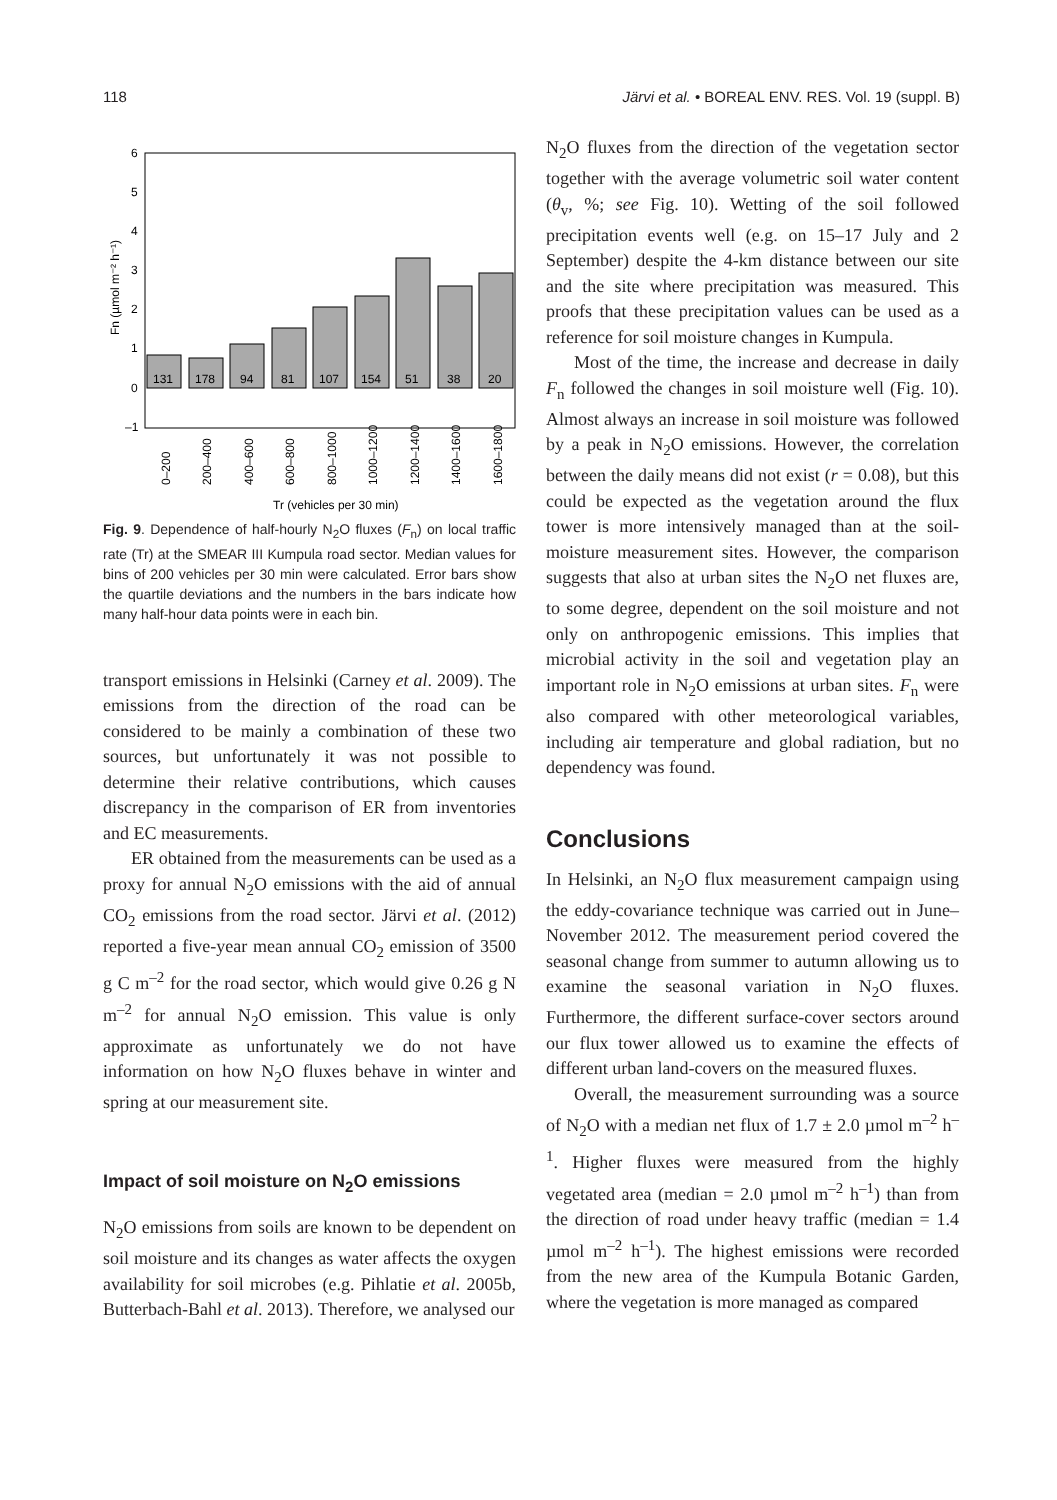118 Järvi et al. • BOREAL ENV. RES. Vol. 19 (suppl. B)
6
5
4
3
2
1
0
–1
131
178
94
81
107
154
51
38
20
Fn (µmol m⁻² h⁻¹)
0–200
200–400
400–600
600–800
800–1000
1000–1200
1200–1400
1400–1600
1600–1800
Tr (vehicles per 30 min)
Fig. 9. Dependence of half-hourly N<sub>2</sub>O fluxes (F<sub>n</sub>) on local traffic rate (Tr) at the SMEAR III Kumpula road sector. Median values for bins of 200 vehicles per 30 min were calculated. Error bars show the quartile deviations and the numbers in the bars indicate how many half-hour data points were in each bin.
transport emissions in Helsinki (Carney et al. 2009). The emissions from the direction of the road can be considered to be mainly a combination of these two sources, but unfortunately it was not possible to determine their relative contributions, which causes discrepancy in the comparison of ER from inventories and EC measurements.
ER obtained from the measurements can be used as a proxy for annual N<sub>2</sub>O emissions with the aid of annual CO<sub>2</sub> emissions from the road sector. Järvi et al. (2012) reported a five-year mean annual CO<sub>2</sub> emission of 3500 g C m<sup>–2</sup> for the road sector, which would give 0.26 g N m<sup>–2</sup> for annual N<sub>2</sub>O emission. This value is only approximate as unfortunately we do not have information on how N<sub>2</sub>O fluxes behave in winter and spring at our measurement site.
Impact of soil moisture on N<sub>2</sub>O emissions
N<sub>2</sub>O emissions from soils are known to be dependent on soil moisture and its changes as water affects the oxygen availability for soil microbes (e.g. Pihlatie et al. 2005b, Butterbach-Bahl et al. 2013). Therefore, we analysed our
N<sub>2</sub>O fluxes from the direction of the vegetation sector together with the average volumetric soil water content (θ<sub>v</sub>, %; see Fig. 10). Wetting of the soil followed precipitation events well (e.g. on 15–17 July and 2 September) despite the 4-km distance between our site and the site where precipitation was measured. This proofs that these precipitation values can be used as a reference for soil moisture changes in Kumpula.
Most of the time, the increase and decrease in daily F<sub>n</sub> followed the changes in soil moisture well (Fig. 10). Almost always an increase in soil moisture was followed by a peak in N<sub>2</sub>O emissions. However, the correlation between the daily means did not exist (r = 0.08), but this could be expected as the vegetation around the flux tower is more intensively managed than at the soil-moisture measurement sites. However, the comparison suggests that also at urban sites the N<sub>2</sub>O net fluxes are, to some degree, dependent on the soil moisture and not only on anthropogenic emissions. This implies that microbial activity in the soil and vegetation play an important role in N<sub>2</sub>O emissions at urban sites. F<sub>n</sub> were also compared with other meteorological variables, including air temperature and global radiation, but no dependency was found.
Conclusions
In Helsinki, an N<sub>2</sub>O flux measurement campaign using the eddy-covariance technique was carried out in June–November 2012. The measurement period covered the seasonal change from summer to autumn allowing us to examine the seasonal variation in N<sub>2</sub>O fluxes. Furthermore, the different surface-cover sectors around our flux tower allowed us to examine the effects of different urban land-covers on the measured fluxes.
Overall, the measurement surrounding was a source of N<sub>2</sub>O with a median net flux of 1.7 ± 2.0 µmol m<sup>–2</sup> h<sup>–1</sup>. Higher fluxes were measured from the highly vegetated area (median = 2.0 µmol m<sup>–2</sup> h<sup>–1</sup>) than from the direction of road under heavy traffic (median = 1.4 µmol m<sup>–2</sup> h<sup>–1</sup>). The highest emissions were recorded from the new area of the Kumpula Botanic Garden, where the vegetation is more managed as compared